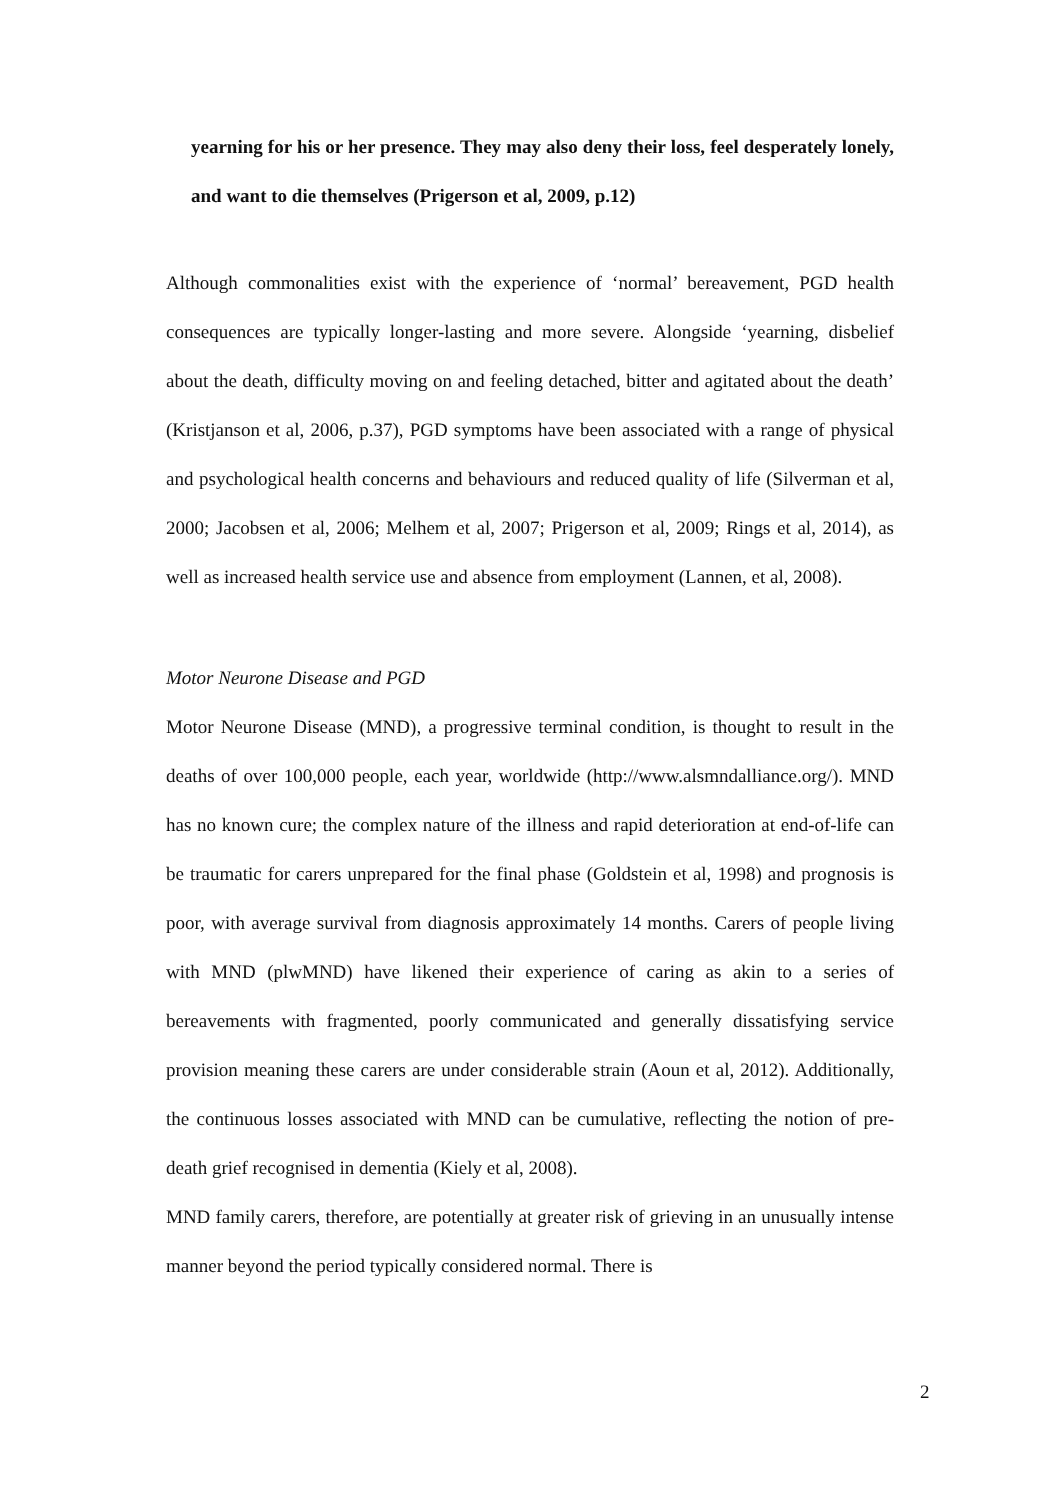yearning for his or her presence. They may also deny their loss, feel desperately lonely, and want to die themselves (Prigerson et al, 2009, p.12)
Although commonalities exist with the experience of ‘normal’ bereavement, PGD health consequences are typically longer-lasting and more severe. Alongside ‘yearning, disbelief about the death, difficulty moving on and feeling detached, bitter and agitated about the death’ (Kristjanson et al, 2006, p.37), PGD symptoms have been associated with a range of physical and psychological health concerns and behaviours and reduced quality of life (Silverman et al, 2000; Jacobsen et al, 2006; Melhem et al, 2007; Prigerson et al, 2009; Rings et al, 2014), as well as increased health service use and absence from employment (Lannen, et al, 2008).
Motor Neurone Disease and PGD
Motor Neurone Disease (MND), a progressive terminal condition, is thought to result in the deaths of over 100,000 people, each year, worldwide (http://www.alsmndalliance.org/). MND has no known cure; the complex nature of the illness and rapid deterioration at end-of-life can be traumatic for carers unprepared for the final phase (Goldstein et al, 1998) and prognosis is poor, with average survival from diagnosis approximately 14 months. Carers of people living with MND (plwMND) have likened their experience of caring as akin to a series of bereavements with fragmented, poorly communicated and generally dissatisfying service provision meaning these carers are under considerable strain (Aoun et al, 2012). Additionally, the continuous losses associated with MND can be cumulative, reflecting the notion of pre-death grief recognised in dementia (Kiely et al, 2008).
MND family carers, therefore, are potentially at greater risk of grieving in an unusually intense manner beyond the period typically considered normal. There is
2